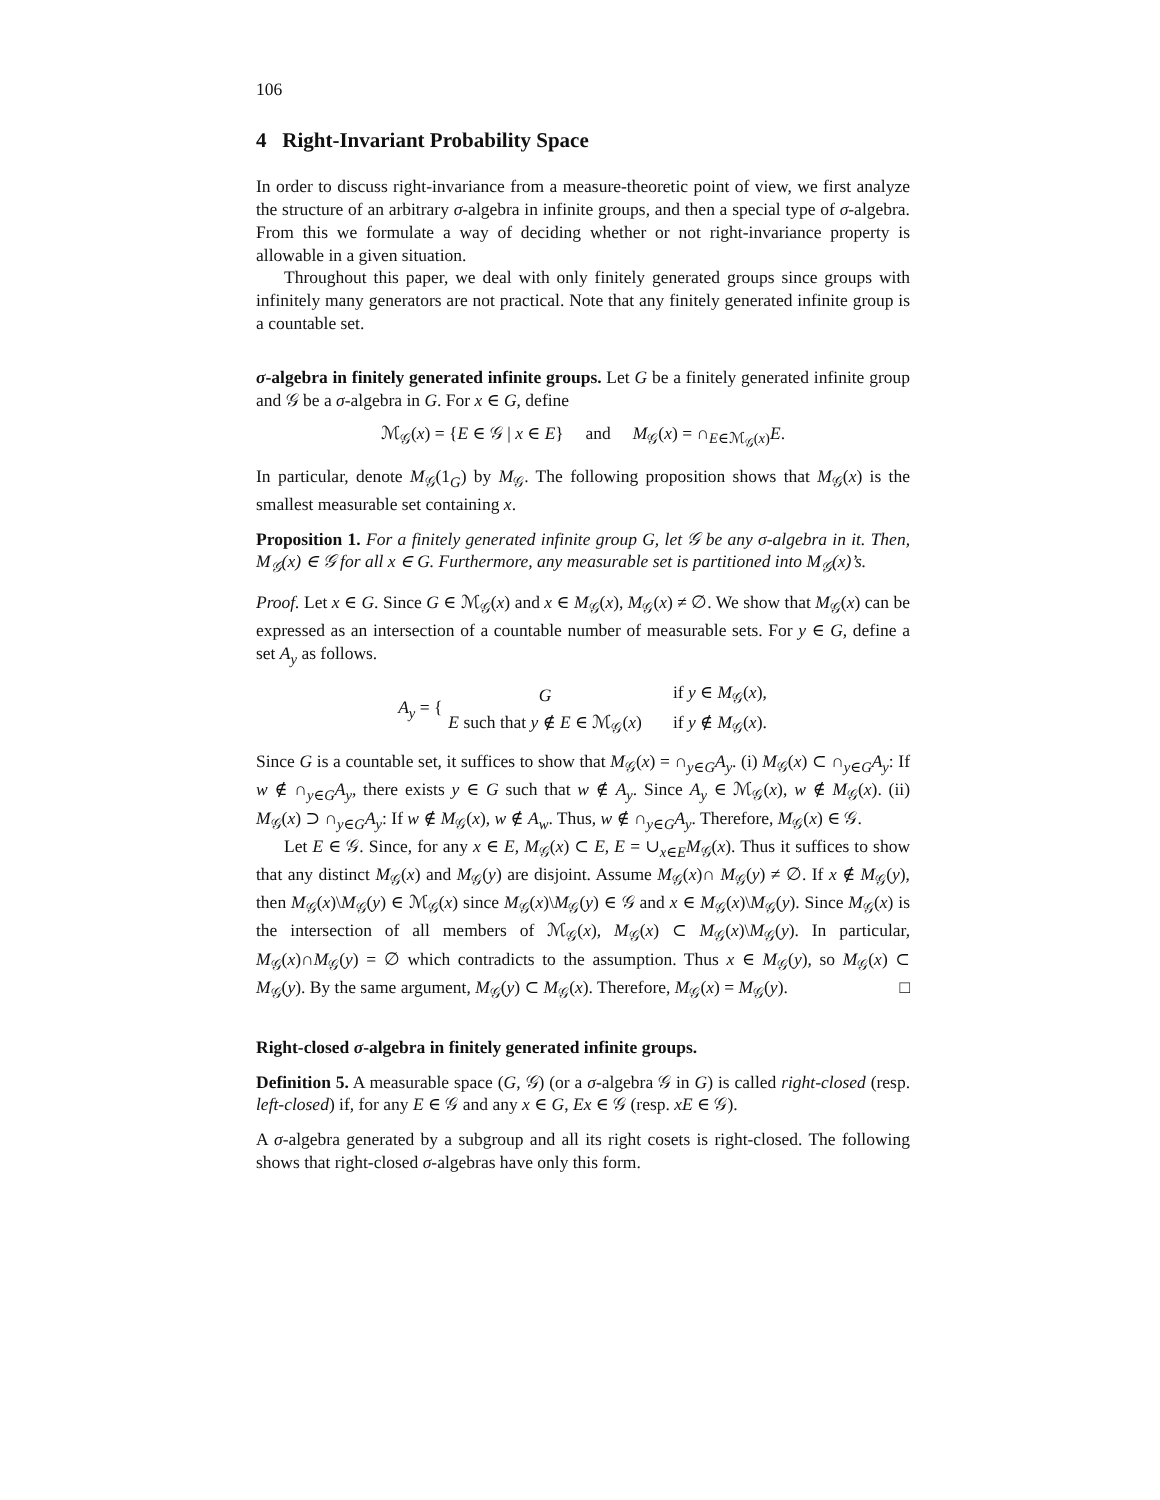106
4 Right-Invariant Probability Space
In order to discuss right-invariance from a measure-theoretic point of view, we first analyze the structure of an arbitrary σ-algebra in infinite groups, and then a special type of σ-algebra. From this we formulate a way of deciding whether or not right-invariance property is allowable in a given situation.
Throughout this paper, we deal with only finitely generated groups since groups with infinitely many generators are not practical. Note that any finitely generated infinite group is a countable set.
σ-algebra in finitely generated infinite groups. Let G be a finitely generated infinite group and 𝒢 be a σ-algebra in G. For x ∈ G, define
ℳ<sub>𝒢</sub>(x) = {E ∈ 𝒢 | x ∈ E} and M<sub>𝒢</sub>(x) = ∩<sub>E∈ℳ<sub>𝒢</sub>(x)</sub>E.
In particular, denote M<sub>𝒢</sub>(1<sub>G</sub>) by M<sub>𝒢</sub>. The following proposition shows that M<sub>𝒢</sub>(x) is the smallest measurable set containing x.
Proposition 1. For a finitely generated infinite group G, let 𝒢 be any σ-algebra in it. Then, M<sub>𝒢</sub>(x) ∈ 𝒢 for all x ∈ G. Furthermore, any measurable set is partitioned into M<sub>𝒢</sub>(x)’s.
Proof. Let x ∈ G. Since G ∈ ℳ<sub>𝒢</sub>(x) and x ∈ M<sub>𝒢</sub>(x), M<sub>𝒢</sub>(x) ≠ ∅. We show that M<sub>𝒢</sub>(x) can be expressed as an intersection of a countable number of measurable sets. For y ∈ G, define a set A<sub>y</sub> as follows.
A<sub>y</sub> = {
| G | if y ∈ M<sub>𝒢</sub>( x ), |
| E such that y ∉ E ∈ ℳ<sub>𝒢</sub>( x ) | if y ∉ M<sub>𝒢</sub>( x ). |
Since G is a countable set, it suffices to show that M<sub>𝒢</sub>(x) = ∩<sub>y∈G</sub>A<sub>y</sub>. (i) M<sub>𝒢</sub>(x) ⊂ ∩<sub>y∈G</sub>A<sub>y</sub>: If w ∉ ∩<sub>y∈G</sub>A<sub>y</sub>, there exists y ∈ G such that w ∉ A<sub>y</sub>. Since A<sub>y</sub> ∈ ℳ<sub>𝒢</sub>(x), w ∉ M<sub>𝒢</sub>(x). (ii) M<sub>𝒢</sub>(x) ⊃ ∩<sub>y∈G</sub>A<sub>y</sub>: If w ∉ M<sub>𝒢</sub>(x), w ∉ A<sub>w</sub>. Thus, w ∉ ∩<sub>y∈G</sub>A<sub>y</sub>. Therefore, M<sub>𝒢</sub>(x) ∈ 𝒢.
Let E ∈ 𝒢. Since, for any x ∈ E, M<sub>𝒢</sub>(x) ⊂ E, E = ∪<sub>x∈E</sub>M<sub>𝒢</sub>(x). Thus it suffices to show that any distinct M<sub>𝒢</sub>(x) and M<sub>𝒢</sub>(y) are disjoint. Assume M<sub>𝒢</sub>(x)∩ M<sub>𝒢</sub>(y) ≠ ∅. If x ∉ M<sub>𝒢</sub>(y), then M<sub>𝒢</sub>(x)\M<sub>𝒢</sub>(y) ∈ ℳ<sub>𝒢</sub>(x) since M<sub>𝒢</sub>(x)\M<sub>𝒢</sub>(y) ∈ 𝒢 and x ∈ M<sub>𝒢</sub>(x)\M<sub>𝒢</sub>(y). Since M<sub>𝒢</sub>(x) is the intersection of all members of ℳ<sub>𝒢</sub>(x), M<sub>𝒢</sub>(x) ⊂ M<sub>𝒢</sub>(x)\M<sub>𝒢</sub>(y). In particular, M<sub>𝒢</sub>(x)∩M<sub>𝒢</sub>(y) = ∅ which contradicts to the assumption. Thus x ∈ M<sub>𝒢</sub>(y), so M<sub>𝒢</sub>(x) ⊂ M<sub>𝒢</sub>(y). By the same argument, M<sub>𝒢</sub>(y) ⊂ M<sub>𝒢</sub>(x). Therefore, M<sub>𝒢</sub>(x) = M<sub>𝒢</sub>(y). □
Right-closed σ-algebra in finitely generated infinite groups.
Definition 5. A measurable space (G, 𝒢) (or a σ-algebra 𝒢 in G) is called right-closed (resp. left-closed) if, for any E ∈ 𝒢 and any x ∈ G, Ex ∈ 𝒢 (resp. xE ∈ 𝒢).
A σ-algebra generated by a subgroup and all its right cosets is right-closed. The following shows that right-closed σ-algebras have only this form.